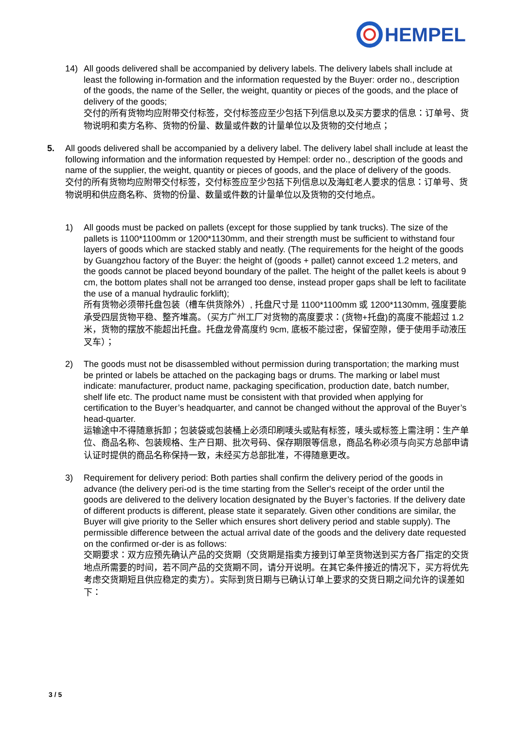HEMPEL
14) All goods delivered shall be accompanied by delivery labels. The delivery labels shall include at least the following in-formation and the information requested by the Buyer: order no., description of the goods, the name of the Seller, the weight, quantity or pieces of the goods, and the place of delivery of the goods;
交付的所有货物均应附带交付标签，交付标签应至少包括下列信息以及买方要求的信息：订单号、货物说明和卖方名称、货物的份量、数量或件数的计量单位以及货物的交付地点；
5. All goods delivered shall be accompanied by a delivery label. The delivery label shall include at least the following information and the information requested by Hempel: order no., description of the goods and name of the supplier, the weight, quantity or pieces of goods, and the place of delivery of the goods.
交付的所有货物均应附带交付标签，交付标签应至少包括下列信息以及海虹老人要求的信息：订单号、货物说明和供应商名称、货物的份量、数量或件数的计量单位以及货物的交付地点。
1) All goods must be packed on pallets (except for those supplied by tank trucks). The size of the pallets is 1100*1100mm or 1200*1130mm, and their strength must be sufficient to withstand four layers of goods which are stacked stably and neatly. (The requirements for the height of the goods by Guangzhou factory of the Buyer: the height of (goods + pallet) cannot exceed 1.2 meters, and the goods cannot be placed beyond boundary of the pallet. The height of the pallet keels is about 9 cm, the bottom plates shall not be arranged too dense, instead proper gaps shall be left to facilitate the use of a manual hydraulic forklift);
所有货物必须带托盘包装（槽车供货除外）, 托盘尺寸是 1100*1100mm 或 1200*1130mm, 强度要能承受四层货物平稳、整齐堆高。（买方广州工厂对货物的高度要求：(货物+托盘)的高度不能超过 1.2 米，货物的摆放不能超出托盘。托盘龙骨高度约 9cm, 底板不能过密，保留空隙，便于使用手动液压叉车）；
2) The goods must not be disassembled without permission during transportation; the marking must be printed or labels be attached on the packaging bags or drums. The marking or label must indicate: manufacturer, product name, packaging specification, production date, batch number, shelf life etc. The product name must be consistent with that provided when applying for certification to the Buyer’s headquarter, and cannot be changed without the approval of the Buyer’s head-quarter.
运输途中不得随意拆卸；包装袋或包装桶上必须印刷唛头或贴有标签，唛头或标签上需注明：生产单位、商品名称、包装规格、生产日期、批次号码、保存期限等信息，商品名称必须与向买方总部申请认证时提供的商品名称保持一致，未经买方总部批准，不得随意更改。
3) Requirement for delivery period: Both parties shall confirm the delivery period of the goods in advance (the delivery peri-od is the time starting from the Seller's receipt of the order until the goods are delivered to the delivery location designated by the Buyer’s factories. If the delivery date of different products is different, please state it separately. Given other conditions are similar, the Buyer will give priority to the Seller which ensures short delivery period and stable supply). The permissible difference between the actual arrival date of the goods and the delivery date requested on the confirmed or-der is as follows:
交期要求：双方应预先确认产品的交货期（交货期是指卖方接到订单至货物送到买方各厂指定的交货地点所需要的时间，若不同产品的交货期不同，请分开说明。在其它条件接近的情况下，买方将优先考虑交货期短且供应稳定的卖方）。实际到货日期与已确认订单上要求的交货日期之间允许的误差如下：
3 / 5